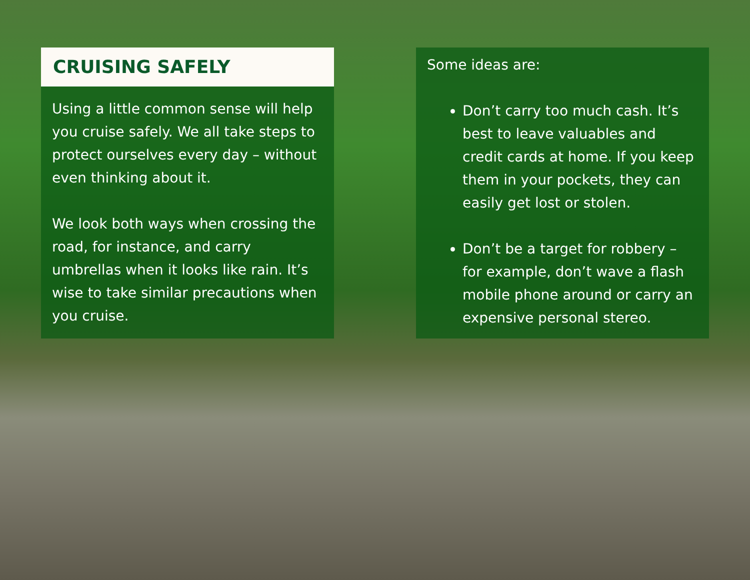CRUISING SAFELY
Using a little common sense will help you cruise safely. We all take steps to protect ourselves every day – without even thinking about it.
We look both ways when crossing the road, for instance, and carry umbrellas when it looks like rain. It’s wise to take similar precautions when you cruise.
Some ideas are:
Don’t carry too much cash. It’s best to leave valuables and credit cards at home. If you keep them in your pockets, they can easily get lost or stolen.
Don’t be a target for robbery – for example, don’t wave a flash mobile phone around or carry an expensive personal stereo.